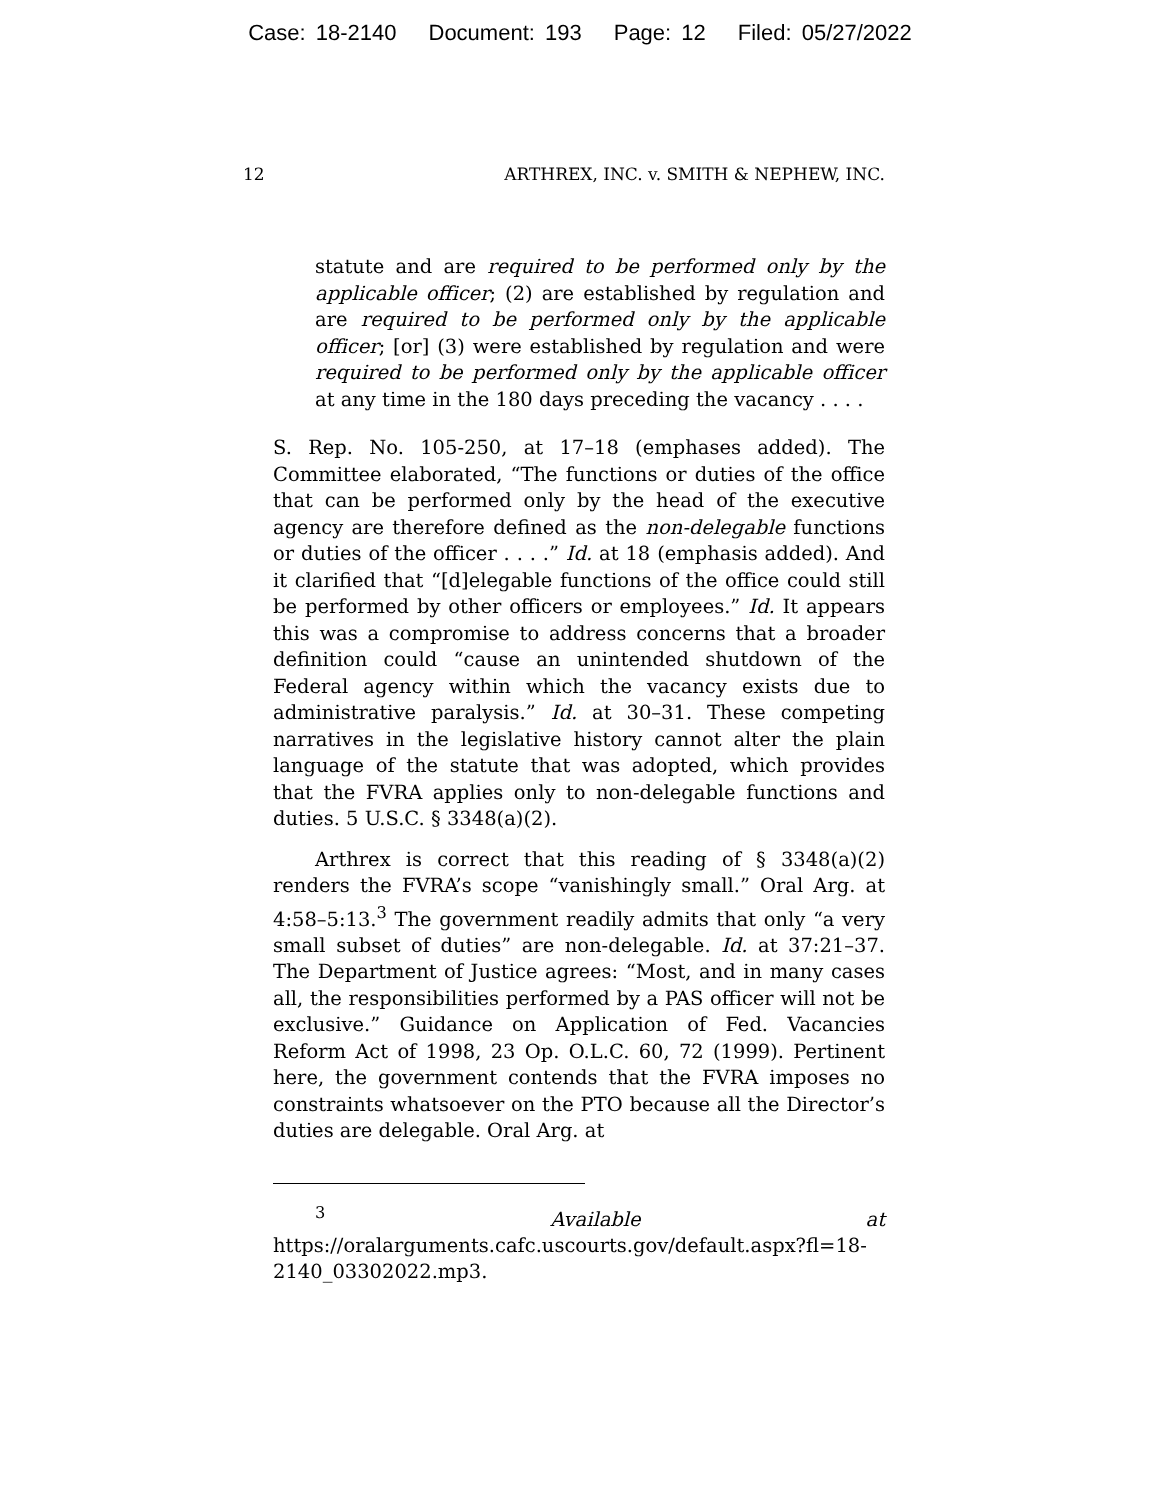Case: 18-2140 Document: 193 Page: 12 Filed: 05/27/2022
12 ARTHREX, INC. v. SMITH & NEPHEW, INC.
statute and are required to be performed only by the applicable officer; (2) are established by regulation and are required to be performed only by the applicable officer; [or] (3) were established by regulation and were required to be performed only by the applicable officer at any time in the 180 days preceding the vacancy . . . .
S. Rep. No. 105-250, at 17–18 (emphases added). The Committee elaborated, “The functions or duties of the office that can be performed only by the head of the executive agency are therefore defined as the non-delegable functions or duties of the officer . . . .” Id. at 18 (emphasis added). And it clarified that “[d]elegable functions of the office could still be performed by other officers or employees.” Id. It appears this was a compromise to address concerns that a broader definition could “cause an unintended shutdown of the Federal agency within which the vacancy exists due to administrative paralysis.” Id. at 30–31. These competing narratives in the legislative history cannot alter the plain language of the statute that was adopted, which provides that the FVRA applies only to non-delegable functions and duties. 5 U.S.C. § 3348(a)(2).
Arthrex is correct that this reading of § 3348(a)(2) renders the FVRA’s scope “vanishingly small.” Oral Arg. at 4:58–5:13.<sup>3</sup> The government readily admits that only “a very small subset of duties” are non-delegable. Id. at 37:21–37. The Department of Justice agrees: “Most, and in many cases all, the responsibilities performed by a PAS officer will not be exclusive.” Guidance on Application of Fed. Vacancies Reform Act of 1998, 23 Op. O.L.C. 60, 72 (1999). Pertinent here, the government contends that the FVRA imposes no constraints whatsoever on the PTO because all the Director’s duties are delegable. Oral Arg. at
<sup>3</sup> Available at https://oralarguments.cafc.uscourts.gov/default.aspx?fl=18-2140_03302022.mp3.